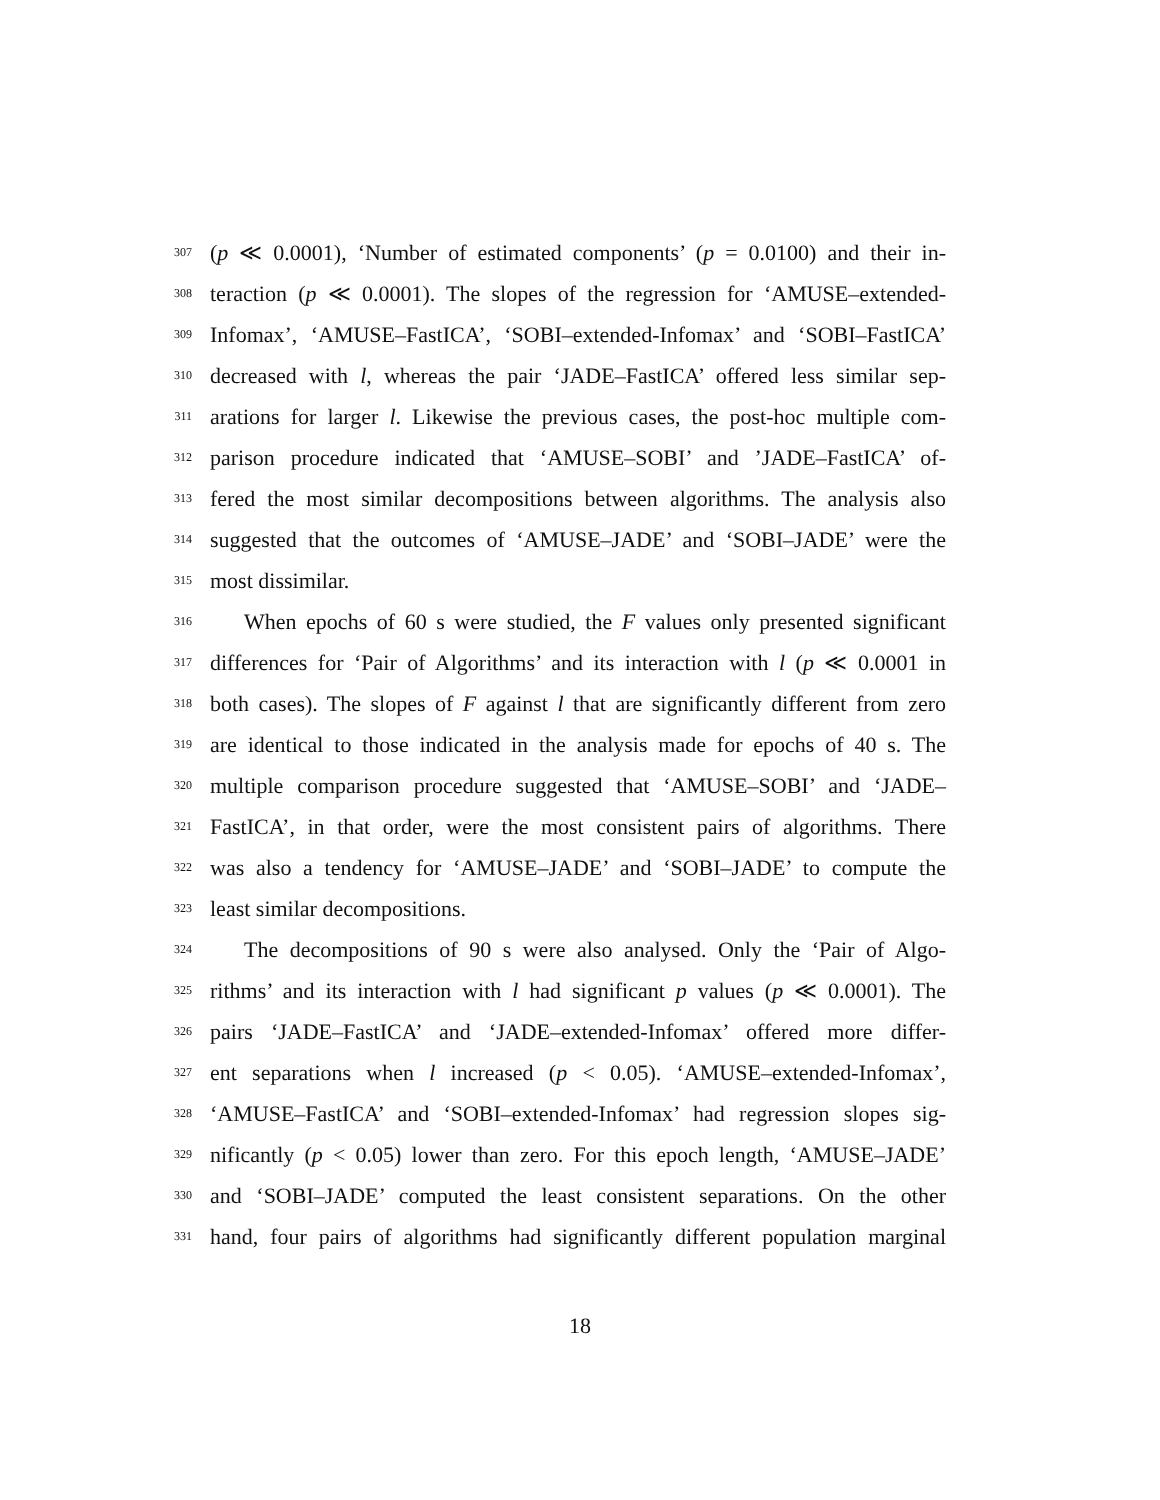307 (p ≪ 0.0001), ‘Number of estimated components’ (p = 0.0100) and their in-
308 teraction (p ≪ 0.0001). The slopes of the regression for ‘AMUSE–extended-
309 Infomax’, ‘AMUSE–FastICA’, ‘SOBI–extended-Infomax’ and ‘SOBI–FastICA’
310 decreased with l, whereas the pair ‘JADE–FastICA’ offered less similar sep-
311 arations for larger l. Likewise the previous cases, the post-hoc multiple com-
312 parison procedure indicated that ‘AMUSE–SOBI’ and ’JADE–FastICA’ of-
313 fered the most similar decompositions between algorithms. The analysis also
314 suggested that the outcomes of ‘AMUSE–JADE’ and ‘SOBI–JADE’ were the
315 most dissimilar.
316 When epochs of 60 s were studied, the F values only presented significant
317 differences for ‘Pair of Algorithms’ and its interaction with l (p ≪ 0.0001 in
318 both cases). The slopes of F against l that are significantly different from zero
319 are identical to those indicated in the analysis made for epochs of 40 s. The
320 multiple comparison procedure suggested that ‘AMUSE–SOBI’ and ‘JADE–
321 FastICA’, in that order, were the most consistent pairs of algorithms. There
322 was also a tendency for ‘AMUSE–JADE’ and ‘SOBI–JADE’ to compute the
323 least similar decompositions.
324 The decompositions of 90 s were also analysed. Only the ‘Pair of Algo-
325 rithms’ and its interaction with l had significant p values (p ≪ 0.0001). The
326 pairs ‘JADE–FastICA’ and ‘JADE–extended-Infomax’ offered more differ-
327 ent separations when l increased (p < 0.05). ‘AMUSE–extended-Infomax’,
328 ‘AMUSE–FastICA’ and ‘SOBI–extended-Infomax’ had regression slopes sig-
329 nificantly (p < 0.05) lower than zero. For this epoch length, ‘AMUSE–JADE’
330 and ‘SOBI–JADE’ computed the least consistent separations. On the other
331 hand, four pairs of algorithms had significantly different population marginal
18